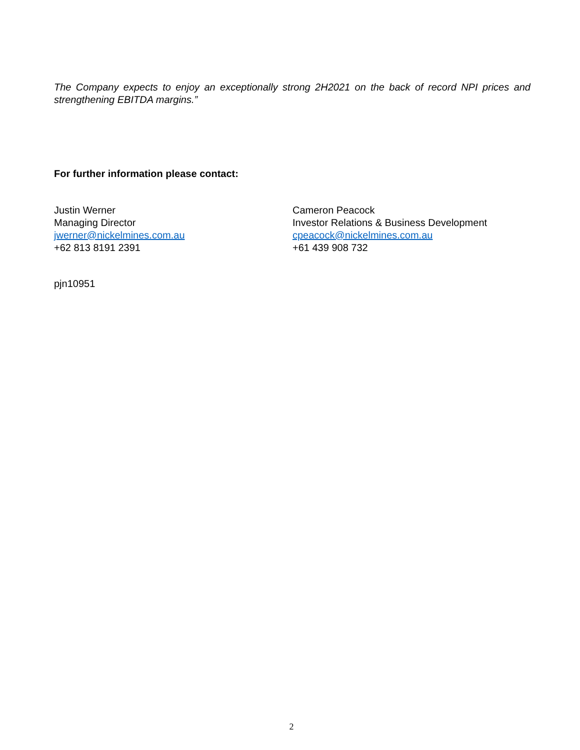The Company expects to enjoy an exceptionally strong 2H2021 on the back of record NPI prices and strengthening EBITDA margins.”
For further information please contact:
Justin Werner
Managing Director
jwerner@nickelmines.com.au
+62 813 8191 2391
Cameron Peacock
Investor Relations & Business Development
cpeacock@nickelmines.com.au
+61 439 908 732
pjn10951
2